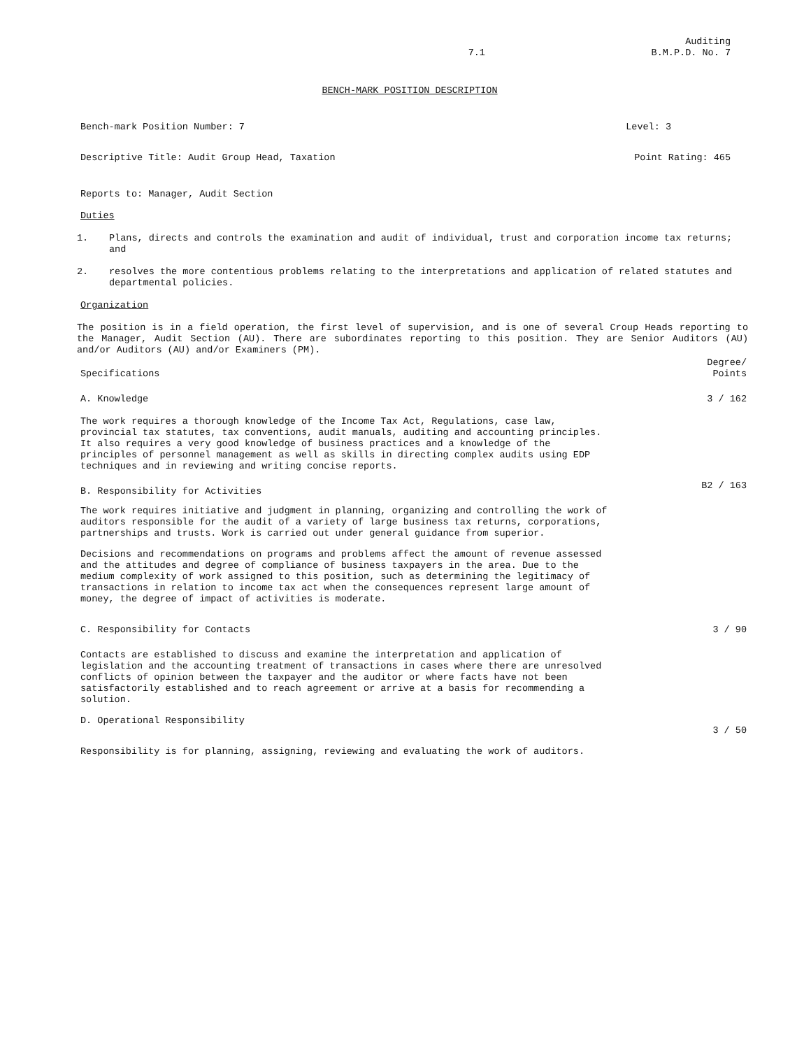7.1 Auditing
B.M.P.D. No. 7
BENCH-MARK POSITION DESCRIPTION
Bench-mark Position Number: 7 Level: 3
Descriptive Title: Audit Group Head, Taxation Point Rating: 465
Reports to: Manager, Audit Section
Duties
1. Plans, directs and controls the examination and audit of individual, trust and corporation income tax returns; and
2. resolves the more contentious problems relating to the interpretations and application of related statutes and departmental policies.
Organization
The position is in a field operation, the first level of supervision, and is one of several Croup Heads reporting to the Manager, Audit Section (AU). There are subordinates reporting to this position. They are Senior Auditors (AU) and/or Auditors (AU) and/or Examiners (PM).
Specifications Degree/
Points
A. Knowledge 3 / 162
The work requires a thorough knowledge of the Income Tax Act, Regulations, case law, provincial tax statutes, tax conventions, audit manuals, auditing and accounting principles. It also requires a very good knowledge of business practices and a knowledge of the principles of personnel management as well as skills in directing complex audits using EDP techniques and in reviewing and writing concise reports.
B. Responsibility for Activities B2 / 163
The work requires initiative and judgment in planning, organizing and controlling the work of auditors responsible for the audit of a variety of large business tax returns, corporations, partnerships and trusts. Work is carried out under general guidance from superior.
Decisions and recommendations on programs and problems affect the amount of revenue assessed and the attitudes and degree of compliance of business taxpayers in the area. Due to the medium complexity of work assigned to this position, such as determining the legitimacy of transactions in relation to income tax act when the consequences represent large amount of money, the degree of impact of activities is moderate.
C. Responsibility for Contacts 3 / 90
Contacts are established to discuss and examine the interpretation and application of legislation and the accounting treatment of transactions in cases where there are unresolved conflicts of opinion between the taxpayer and the auditor or where facts have not been satisfactorily established and to reach agreement or arrive at a basis for recommending a solution.
D. Operational Responsibility 3 / 50
Responsibility is for planning, assigning, reviewing and evaluating the work of auditors.